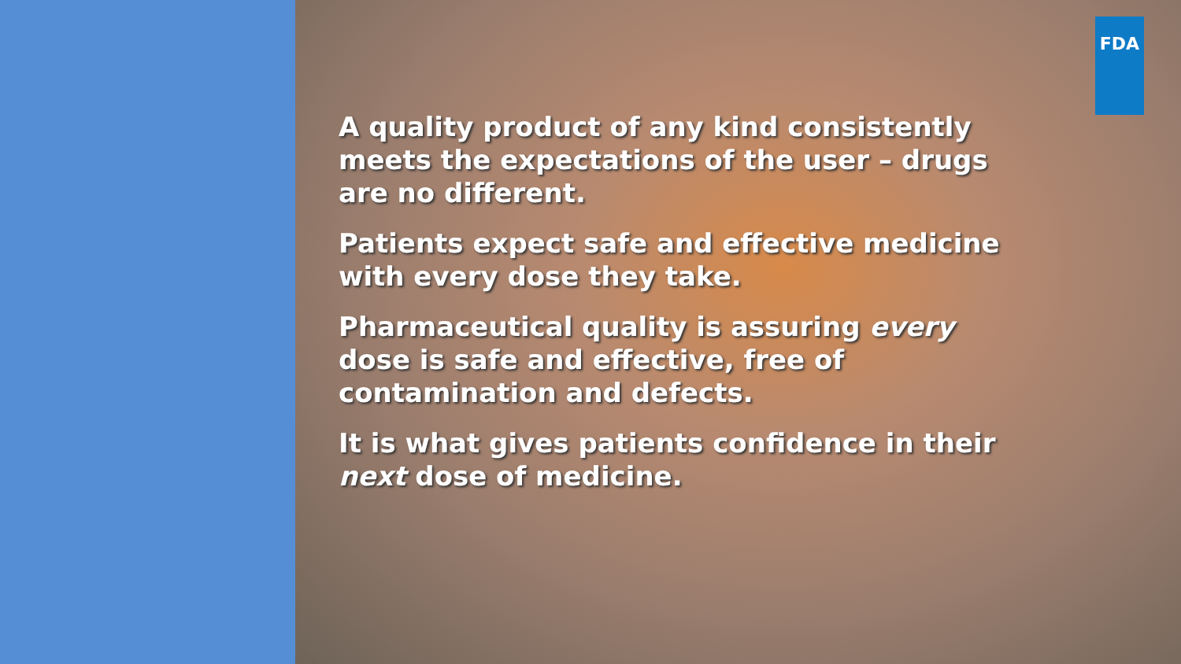FDA
A quality product of any kind consistently meets the expectations of the user – drugs are no different.
Patients expect safe and effective medicine with every dose they take.
Pharmaceutical quality is assuring every dose is safe and effective, free of contamination and defects.
It is what gives patients confidence in their next dose of medicine.